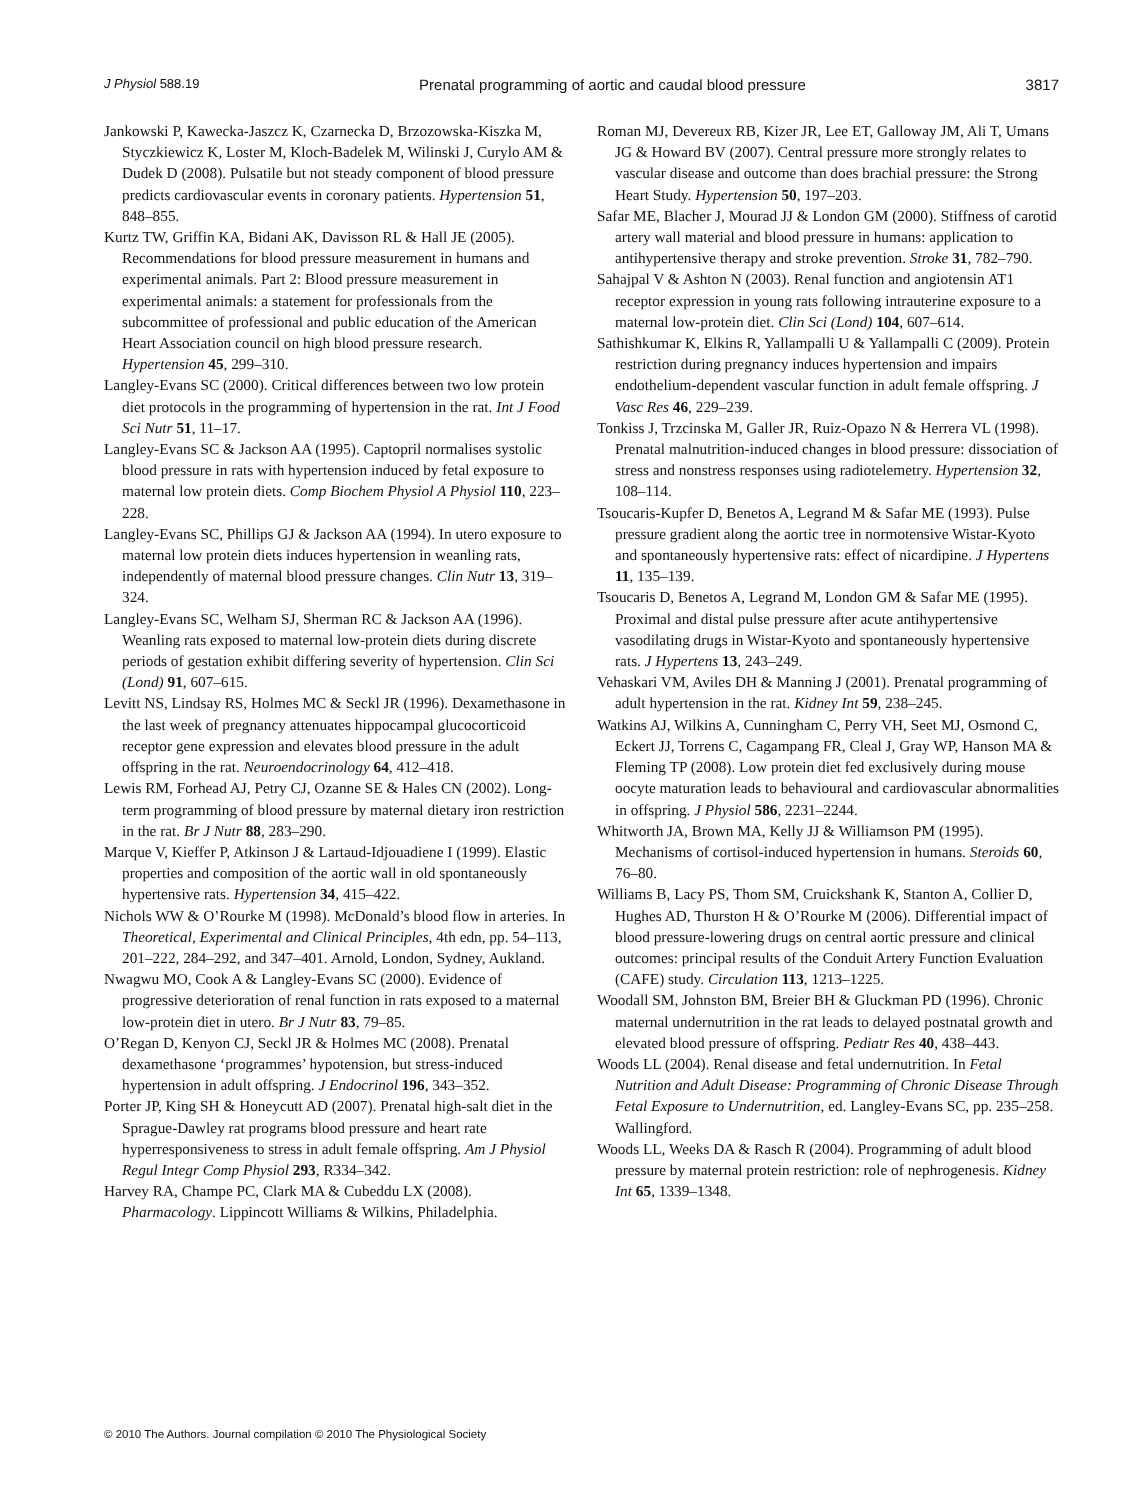J Physiol 588.19 Prenatal programming of aortic and caudal blood pressure 3817
Jankowski P, Kawecka-Jaszcz K, Czarnecka D, Brzozowska-Kiszka M, Styczkiewicz K, Loster M, Kloch-Badelek M, Wilinski J, Curylo AM & Dudek D (2008). Pulsatile but not steady component of blood pressure predicts cardiovascular events in coronary patients. Hypertension 51, 848–855.
Kurtz TW, Griffin KA, Bidani AK, Davisson RL & Hall JE (2005). Recommendations for blood pressure measurement in humans and experimental animals. Part 2: Blood pressure measurement in experimental animals: a statement for professionals from the subcommittee of professional and public education of the American Heart Association council on high blood pressure research. Hypertension 45, 299–310.
Langley-Evans SC (2000). Critical differences between two low protein diet protocols in the programming of hypertension in the rat. Int J Food Sci Nutr 51, 11–17.
Langley-Evans SC & Jackson AA (1995). Captopril normalises systolic blood pressure in rats with hypertension induced by fetal exposure to maternal low protein diets. Comp Biochem Physiol A Physiol 110, 223–228.
Langley-Evans SC, Phillips GJ & Jackson AA (1994). In utero exposure to maternal low protein diets induces hypertension in weanling rats, independently of maternal blood pressure changes. Clin Nutr 13, 319–324.
Langley-Evans SC, Welham SJ, Sherman RC & Jackson AA (1996). Weanling rats exposed to maternal low-protein diets during discrete periods of gestation exhibit differing severity of hypertension. Clin Sci (Lond) 91, 607–615.
Levitt NS, Lindsay RS, Holmes MC & Seckl JR (1996). Dexamethasone in the last week of pregnancy attenuates hippocampal glucocorticoid receptor gene expression and elevates blood pressure in the adult offspring in the rat. Neuroendocrinology 64, 412–418.
Lewis RM, Forhead AJ, Petry CJ, Ozanne SE & Hales CN (2002). Long-term programming of blood pressure by maternal dietary iron restriction in the rat. Br J Nutr 88, 283–290.
Marque V, Kieffer P, Atkinson J & Lartaud-Idjouadiene I (1999). Elastic properties and composition of the aortic wall in old spontaneously hypertensive rats. Hypertension 34, 415–422.
Nichols WW & O’Rourke M (1998). McDonald’s blood flow in arteries. In Theoretical, Experimental and Clinical Principles, 4th edn, pp. 54–113, 201–222, 284–292, and 347–401. Arnold, London, Sydney, Aukland.
Nwagwu MO, Cook A & Langley-Evans SC (2000). Evidence of progressive deterioration of renal function in rats exposed to a maternal low-protein diet in utero. Br J Nutr 83, 79–85.
O’Regan D, Kenyon CJ, Seckl JR & Holmes MC (2008). Prenatal dexamethasone ‘programmes’ hypotension, but stress-induced hypertension in adult offspring. J Endocrinol 196, 343–352.
Porter JP, King SH & Honeycutt AD (2007). Prenatal high-salt diet in the Sprague-Dawley rat programs blood pressure and heart rate hyperresponsiveness to stress in adult female offspring. Am J Physiol Regul Integr Comp Physiol 293, R334–342.
Harvey RA, Champe PC, Clark MA & Cubeddu LX (2008). Pharmacology. Lippincott Williams & Wilkins, Philadelphia.
Roman MJ, Devereux RB, Kizer JR, Lee ET, Galloway JM, Ali T, Umans JG & Howard BV (2007). Central pressure more strongly relates to vascular disease and outcome than does brachial pressure: the Strong Heart Study. Hypertension 50, 197–203.
Safar ME, Blacher J, Mourad JJ & London GM (2000). Stiffness of carotid artery wall material and blood pressure in humans: application to antihypertensive therapy and stroke prevention. Stroke 31, 782–790.
Sahajpal V & Ashton N (2003). Renal function and angiotensin AT1 receptor expression in young rats following intrauterine exposure to a maternal low-protein diet. Clin Sci (Lond) 104, 607–614.
Sathishkumar K, Elkins R, Yallampalli U & Yallampalli C (2009). Protein restriction during pregnancy induces hypertension and impairs endothelium-dependent vascular function in adult female offspring. J Vasc Res 46, 229–239.
Tonkiss J, Trzcinska M, Galler JR, Ruiz-Opazo N & Herrera VL (1998). Prenatal malnutrition-induced changes in blood pressure: dissociation of stress and nonstress responses using radiotelemetry. Hypertension 32, 108–114.
Tsoucaris-Kupfer D, Benetos A, Legrand M & Safar ME (1993). Pulse pressure gradient along the aortic tree in normotensive Wistar-Kyoto and spontaneously hypertensive rats: effect of nicardipine. J Hypertens 11, 135–139.
Tsoucaris D, Benetos A, Legrand M, London GM & Safar ME (1995). Proximal and distal pulse pressure after acute antihypertensive vasodilating drugs in Wistar-Kyoto and spontaneously hypertensive rats. J Hypertens 13, 243–249.
Vehaskari VM, Aviles DH & Manning J (2001). Prenatal programming of adult hypertension in the rat. Kidney Int 59, 238–245.
Watkins AJ, Wilkins A, Cunningham C, Perry VH, Seet MJ, Osmond C, Eckert JJ, Torrens C, Cagampang FR, Cleal J, Gray WP, Hanson MA & Fleming TP (2008). Low protein diet fed exclusively during mouse oocyte maturation leads to behavioural and cardiovascular abnormalities in offspring. J Physiol 586, 2231–2244.
Whitworth JA, Brown MA, Kelly JJ & Williamson PM (1995). Mechanisms of cortisol-induced hypertension in humans. Steroids 60, 76–80.
Williams B, Lacy PS, Thom SM, Cruickshank K, Stanton A, Collier D, Hughes AD, Thurston H & O’Rourke M (2006). Differential impact of blood pressure-lowering drugs on central aortic pressure and clinical outcomes: principal results of the Conduit Artery Function Evaluation (CAFE) study. Circulation 113, 1213–1225.
Woodall SM, Johnston BM, Breier BH & Gluckman PD (1996). Chronic maternal undernutrition in the rat leads to delayed postnatal growth and elevated blood pressure of offspring. Pediatr Res 40, 438–443.
Woods LL (2004). Renal disease and fetal undernutrition. In Fetal Nutrition and Adult Disease: Programming of Chronic Disease Through Fetal Exposure to Undernutrition, ed. Langley-Evans SC, pp. 235–258. Wallingford.
Woods LL, Weeks DA & Rasch R (2004). Programming of adult blood pressure by maternal protein restriction: role of nephrogenesis. Kidney Int 65, 1339–1348.
© 2010 The Authors. Journal compilation © 2010 The Physiological Society